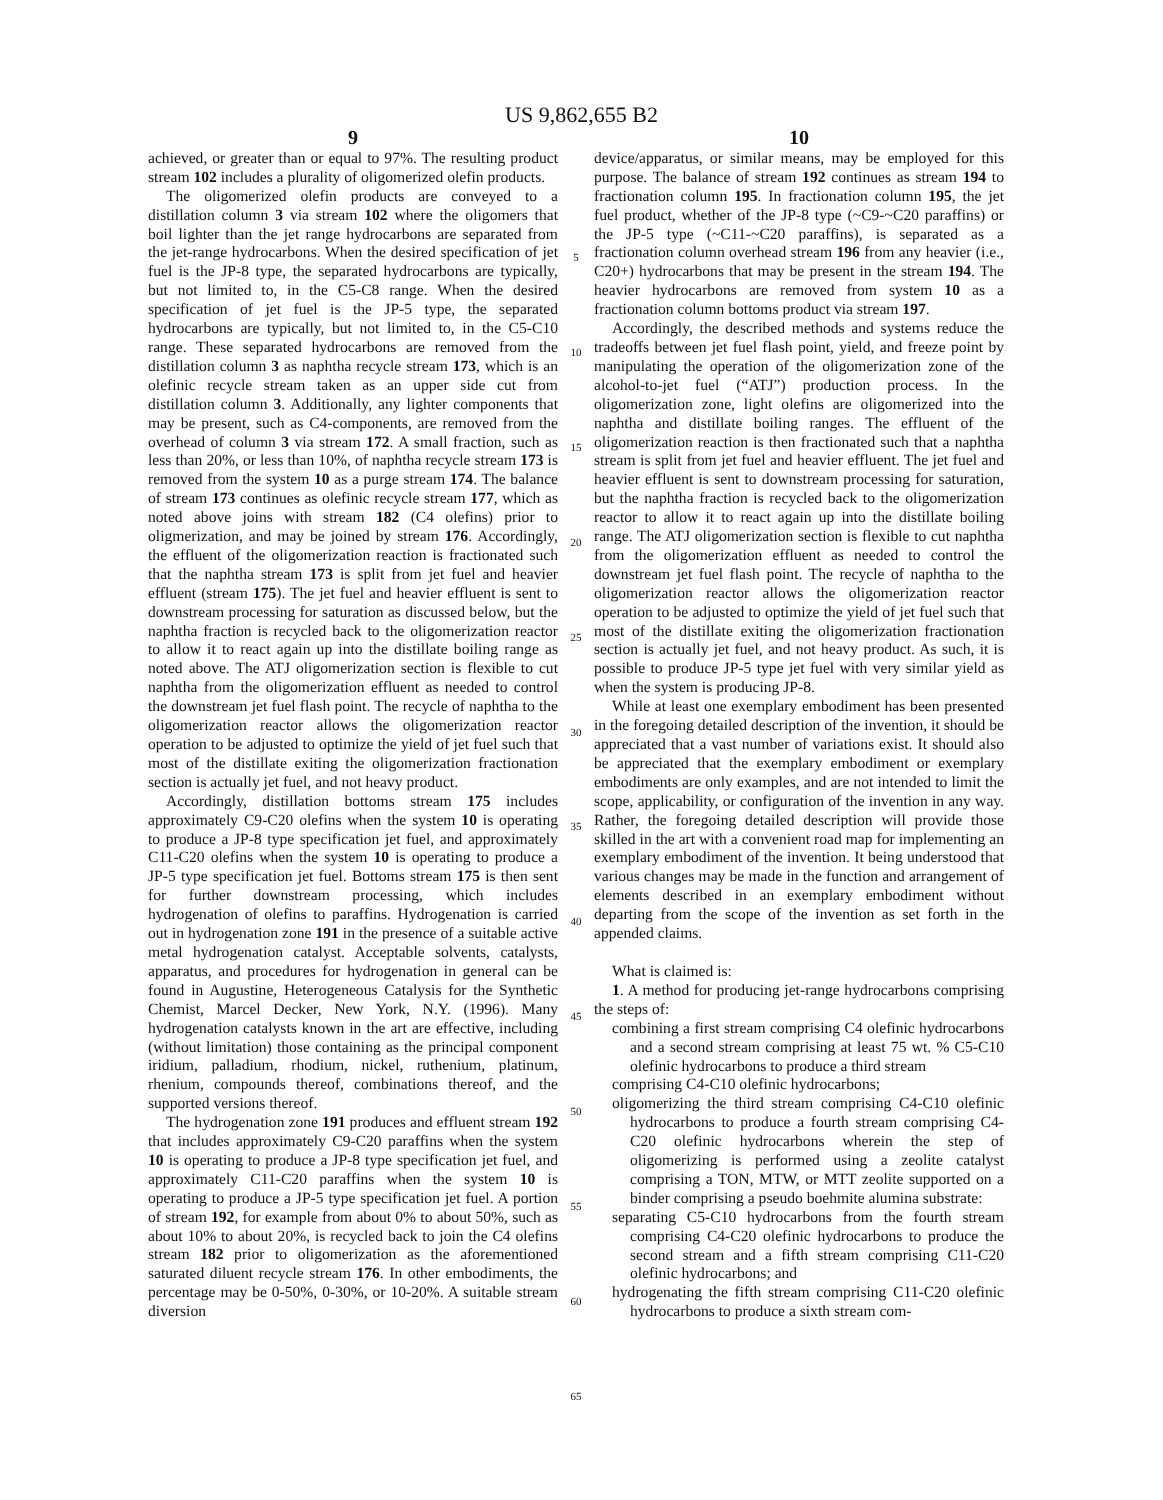US 9,862,655 B2
9
achieved, or greater than or equal to 97%. The resulting product stream 102 includes a plurality of oligomerized olefin products.
The oligomerized olefin products are conveyed to a distillation column 3 via stream 102 where the oligomers that boil lighter than the jet range hydrocarbons are separated from the jet-range hydrocarbons. When the desired specification of jet fuel is the JP-8 type, the separated hydrocarbons are typically, but not limited to, in the C5-C8 range. When the desired specification of jet fuel is the JP-5 type, the separated hydrocarbons are typically, but not limited to, in the C5-C10 range. These separated hydrocarbons are removed from the distillation column 3 as naphtha recycle stream 173, which is an olefinic recycle stream taken as an upper side cut from distillation column 3. Additionally, any lighter components that may be present, such as C4-components, are removed from the overhead of column 3 via stream 172. A small fraction, such as less than 20%, or less than 10%, of naphtha recycle stream 173 is removed from the system 10 as a purge stream 174. The balance of stream 173 continues as olefinic recycle stream 177, which as noted above joins with stream 182 (C4 olefins) prior to oligmerization, and may be joined by stream 176. Accordingly, the effluent of the oligomerization reaction is fractionated such that the naphtha stream 173 is split from jet fuel and heavier effluent (stream 175). The jet fuel and heavier effluent is sent to downstream processing for saturation as discussed below, but the naphtha fraction is recycled back to the oligomerization reactor to allow it to react again up into the distillate boiling range as noted above. The ATJ oligomerization section is flexible to cut naphtha from the oligomerization effluent as needed to control the downstream jet fuel flash point. The recycle of naphtha to the oligomerization reactor allows the oligomerization reactor operation to be adjusted to optimize the yield of jet fuel such that most of the distillate exiting the oligomerization fractionation section is actually jet fuel, and not heavy product.
Accordingly, distillation bottoms stream 175 includes approximately C9-C20 olefins when the system 10 is operating to produce a JP-8 type specification jet fuel, and approximately C11-C20 olefins when the system 10 is operating to produce a JP-5 type specification jet fuel. Bottoms stream 175 is then sent for further downstream processing, which includes hydrogenation of olefins to paraffins. Hydrogenation is carried out in hydrogenation zone 191 in the presence of a suitable active metal hydrogenation catalyst. Acceptable solvents, catalysts, apparatus, and procedures for hydrogenation in general can be found in Augustine, Heterogeneous Catalysis for the Synthetic Chemist, Marcel Decker, New York, N.Y. (1996). Many hydrogenation catalysts known in the art are effective, including (without limitation) those containing as the principal component iridium, palladium, rhodium, nickel, ruthenium, platinum, rhenium, compounds thereof, combinations thereof, and the supported versions thereof.
The hydrogenation zone 191 produces and effluent stream 192 that includes approximately C9-C20 paraffins when the system 10 is operating to produce a JP-8 type specification jet fuel, and approximately C11-C20 paraffins when the system 10 is operating to produce a JP-5 type specification jet fuel. A portion of stream 192, for example from about 0% to about 50%, such as about 10% to about 20%, is recycled back to join the C4 olefins stream 182 prior to oligomerization as the aforementioned saturated diluent recycle stream 176. In other embodiments, the percentage may be 0-50%, 0-30%, or 10-20%. A suitable stream diversion
5
10
15
20
25
30
35
40
45
50
55
60
65
10
device/apparatus, or similar means, may be employed for this purpose. The balance of stream 192 continues as stream 194 to fractionation column 195. In fractionation column 195, the jet fuel product, whether of the JP-8 type (~C9-~C20 paraffins) or the JP-5 type (~C11-~C20 paraffins), is separated as a fractionation column overhead stream 196 from any heavier (i.e., C20+) hydrocarbons that may be present in the stream 194. The heavier hydrocarbons are removed from system 10 as a fractionation column bottoms product via stream 197.
Accordingly, the described methods and systems reduce the tradeoffs between jet fuel flash point, yield, and freeze point by manipulating the operation of the oligomerization zone of the alcohol-to-jet fuel (“ATJ”) production process. In the oligomerization zone, light olefins are oligomerized into the naphtha and distillate boiling ranges. The effluent of the oligomerization reaction is then fractionated such that a naphtha stream is split from jet fuel and heavier effluent. The jet fuel and heavier effluent is sent to downstream processing for saturation, but the naphtha fraction is recycled back to the oligomerization reactor to allow it to react again up into the distillate boiling range. The ATJ oligomerization section is flexible to cut naphtha from the oligomerization effluent as needed to control the downstream jet fuel flash point. The recycle of naphtha to the oligomerization reactor allows the oligomerization reactor operation to be adjusted to optimize the yield of jet fuel such that most of the distillate exiting the oligomerization fractionation section is actually jet fuel, and not heavy product. As such, it is possible to produce JP-5 type jet fuel with very similar yield as when the system is producing JP-8.
While at least one exemplary embodiment has been presented in the foregoing detailed description of the invention, it should be appreciated that a vast number of variations exist. It should also be appreciated that the exemplary embodiment or exemplary embodiments are only examples, and are not intended to limit the scope, applicability, or configuration of the invention in any way. Rather, the foregoing detailed description will provide those skilled in the art with a convenient road map for implementing an exemplary embodiment of the invention. It being understood that various changes may be made in the function and arrangement of elements described in an exemplary embodiment without departing from the scope of the invention as set forth in the appended claims.
What is claimed is:
1. A method for producing jet-range hydrocarbons comprising the steps of:
combining a first stream comprising C4 olefinic hydrocarbons and a second stream comprising at least 75 wt. % C5-C10 olefinic hydrocarbons to produce a third stream
comprising C4-C10 olefinic hydrocarbons;
oligomerizing the third stream comprising C4-C10 olefinic hydrocarbons to produce a fourth stream comprising C4-C20 olefinic hydrocarbons wherein the step of oligomerizing is performed using a zeolite catalyst comprising a TON, MTW, or MTT zeolite supported on a binder comprising a pseudo boehmite alumina substrate:
separating C5-C10 hydrocarbons from the fourth stream comprising C4-C20 olefinic hydrocarbons to produce the second stream and a fifth stream comprising C11-C20 olefinic hydrocarbons; and
hydrogenating the fifth stream comprising C11-C20 olefinic hydrocarbons to produce a sixth stream com-